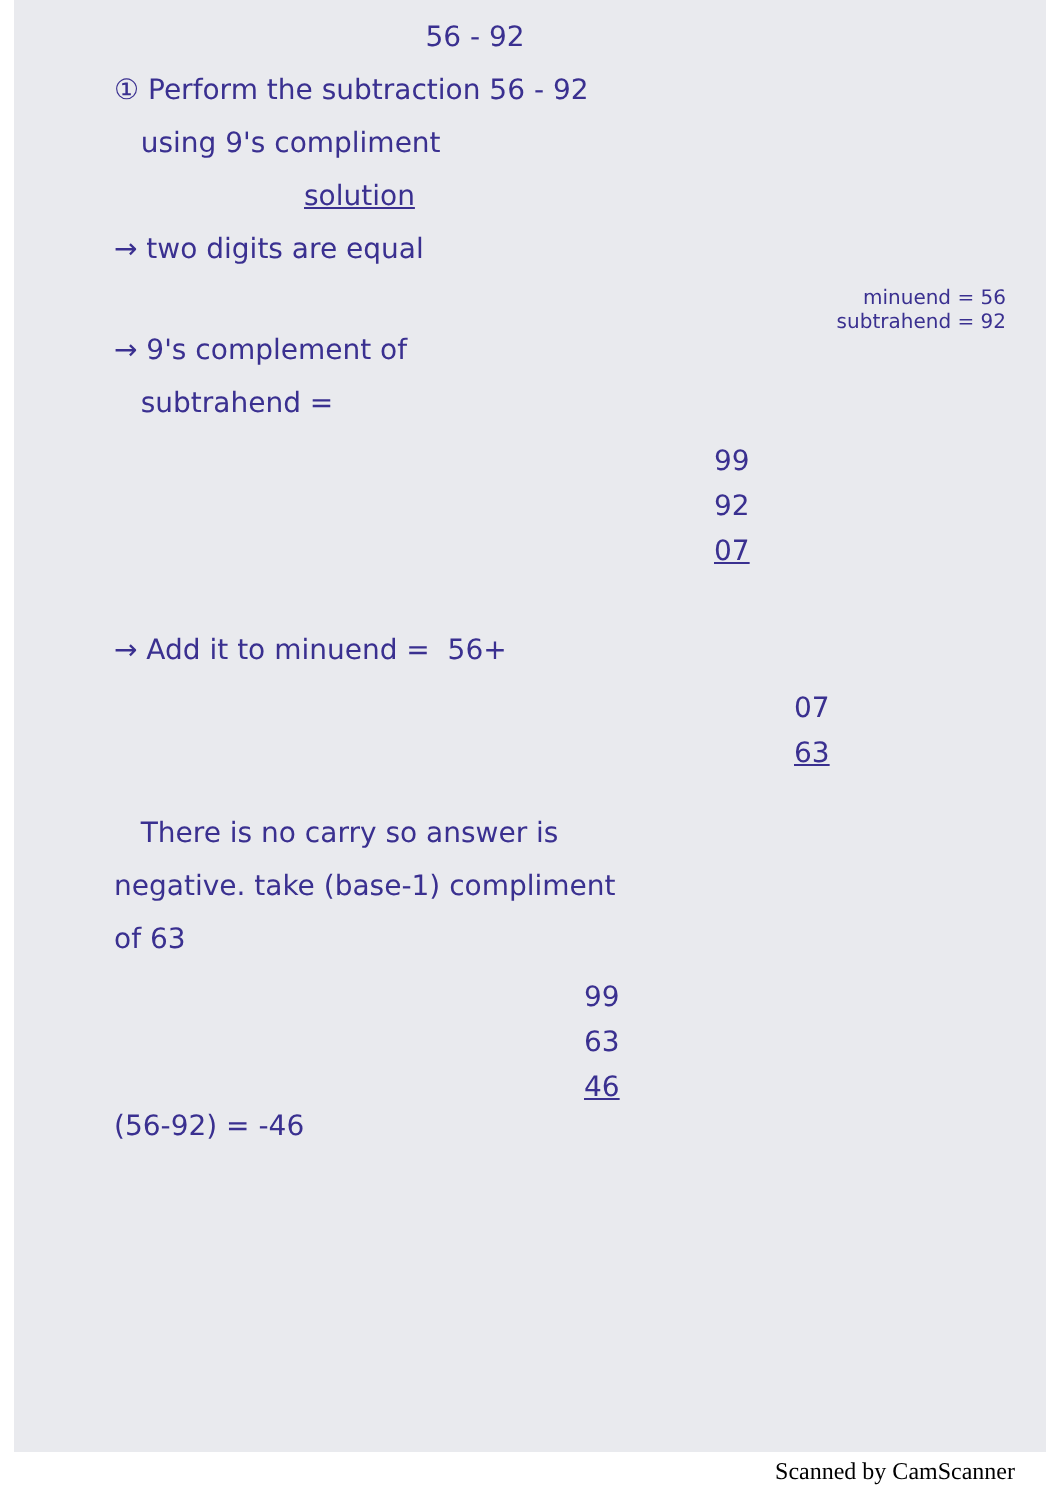56 - 92
① Perform the subtraction 56 - 92
using 9's compliment
solution
→ two digits are equal
minuend = 56
subtrahend = 92
→ 9's complement of
subtrahend =
99
92
07
→ Add it to minuend = 56+
07
63
There is no carry so answer is
negative. take (base-1) compliment
of 63
99
63
46
(56-92) = -46
Scanned by CamScanner